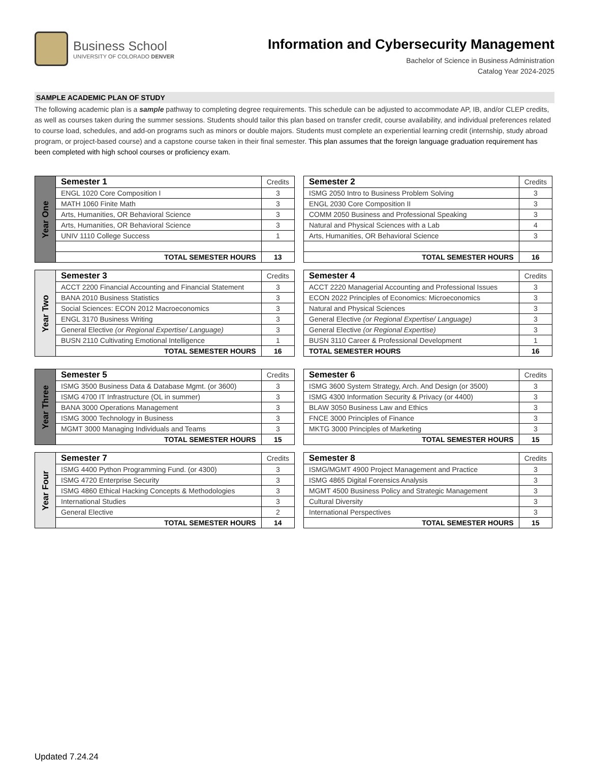Business School
UNIVERSITY OF COLORADO DENVER
Information and Cybersecurity Management
Bachelor of Science in Business Administration
Catalog Year 2024-2025
SAMPLE ACADEMIC PLAN OF STUDY
The following academic plan is a sample pathway to completing degree requirements. This schedule can be adjusted to accommodate AP, IB, and/or CLEP credits, as well as courses taken during the summer sessions. Students should tailor this plan based on transfer credit, course availability, and individual preferences related to course load, schedules, and add-on programs such as minors or double majors. Students must complete an experiential learning credit (internship, study abroad program, or project-based course) and a capstone course taken in their final semester. This plan assumes that the foreign language graduation requirement has been completed with high school courses or proficiency exam.
| Year One | Semester 1 | Credits |
| | ENGL 1020 Core Composition I | 3 |
| | MATH 1060 Finite Math | 3 |
| | Arts, Humanities, OR Behavioral Science | 3 |
| | Arts, Humanities, OR Behavioral Science | 3 |
| | UNIV 1110 College Success | 1 |
| | TOTAL SEMESTER HOURS | 13 |
| Semester 2 | Credits |
| ISMG 2050 Intro to Business Problem Solving | 3 |
| ENGL 2030 Core Composition II | 3 |
| COMM 2050 Business and Professional Speaking | 3 |
| Natural and Physical Sciences with a Lab | 4 |
| Arts, Humanities, OR Behavioral Science | 3 |
| TOTAL SEMESTER HOURS | 16 |
| Year Two | Semester 3 | Credits |
| | ACCT 2200 Financial Accounting and Financial Statement | 3 |
| | BANA 2010 Business Statistics | 3 |
| | Social Sciences: ECON 2012 Macroeconomics | 3 |
| | ENGL 3170 Business Writing | 3 |
| | General Elective (or Regional Expertise/ Language) | 3 |
| | BUSN 2110 Cultivating Emotional Intelligence | 1 |
| | TOTAL SEMESTER HOURS | 16 |
| Semester 4 | Credits |
| ACCT 2220 Managerial Accounting and Professional Issues | 3 |
| ECON 2022 Principles of Economics: Microeconomics | 3 |
| Natural and Physical Sciences | 3 |
| General Elective (or Regional Expertise/ Language) | 3 |
| General Elective (or Regional Expertise) | 3 |
| BUSN 3110 Career & Professional Development | 1 |
| TOTAL SEMESTER HOURS | 16 |
| Year Three | Semester 5 | Credits |
| | ISMG 3500 Business Data & Database Mgmt. (or 3600) | 3 |
| | ISMG 4700 IT Infrastructure (OL in summer) | 3 |
| | BANA 3000 Operations Management | 3 |
| | ISMG 3000 Technology in Business | 3 |
| | MGMT 3000 Managing Individuals and Teams | 3 |
| | TOTAL SEMESTER HOURS | 15 |
| Semester 6 | Credits |
| ISMG 3600 System Strategy, Arch. And Design (or 3500) | 3 |
| ISMG 4300 Information Security & Privacy (or 4400) | 3 |
| BLAW 3050 Business Law and Ethics | 3 |
| FNCE 3000 Principles of Finance | 3 |
| MKTG 3000 Principles of Marketing | 3 |
| TOTAL SEMESTER HOURS | 15 |
| Year Four | Semester 7 | Credits |
| | ISMG 4400 Python Programming Fund. (or 4300) | 3 |
| | ISMG 4720 Enterprise Security | 3 |
| | ISMG 4860 Ethical Hacking Concepts & Methodologies | 3 |
| | International Studies | 3 |
| | General Elective | 2 |
| | TOTAL SEMESTER HOURS | 14 |
| Semester 8 | Credits |
| ISMG/MGMT 4900 Project Management and Practice | 3 |
| ISMG 4865 Digital Forensics Analysis | 3 |
| MGMT 4500 Business Policy and Strategic Management | 3 |
| Cultural Diversity | 3 |
| International Perspectives | 3 |
| TOTAL SEMESTER HOURS | 15 |
Updated 7.24.24